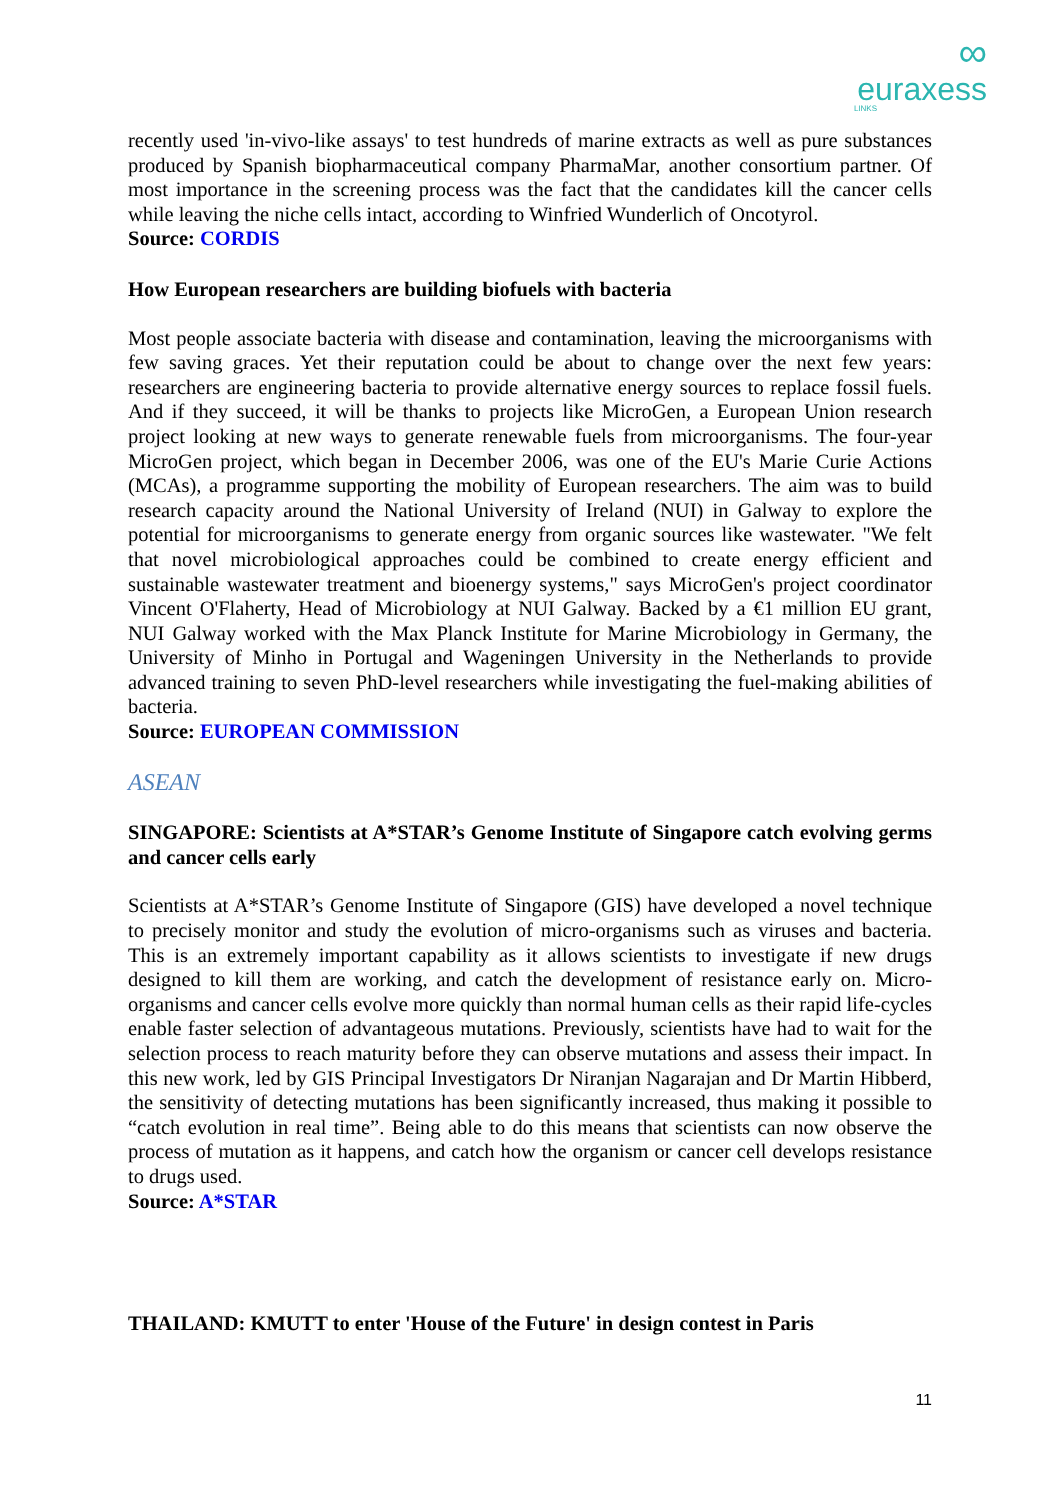∞
euraxess
LINKS
recently used 'in-vivo-like assays' to test hundreds of marine extracts as well as pure substances produced by Spanish biopharmaceutical company PharmaMar, another consortium partner. Of most importance in the screening process was the fact that the candidates kill the cancer cells while leaving the niche cells intact, according to Winfried Wunderlich of Oncotyrol.
Source: CORDIS
How European researchers are building biofuels with bacteria
Most people associate bacteria with disease and contamination, leaving the microorganisms with few saving graces. Yet their reputation could be about to change over the next few years: researchers are engineering bacteria to provide alternative energy sources to replace fossil fuels. And if they succeed, it will be thanks to projects like MicroGen, a European Union research project looking at new ways to generate renewable fuels from microorganisms. The four-year MicroGen project, which began in December 2006, was one of the EU's Marie Curie Actions (MCAs), a programme supporting the mobility of European researchers. The aim was to build research capacity around the National University of Ireland (NUI) in Galway to explore the potential for microorganisms to generate energy from organic sources like wastewater. "We felt that novel microbiological approaches could be combined to create energy efficient and sustainable wastewater treatment and bioenergy systems," says MicroGen's project coordinator Vincent O'Flaherty, Head of Microbiology at NUI Galway. Backed by a €1 million EU grant, NUI Galway worked with the Max Planck Institute for Marine Microbiology in Germany, the University of Minho in Portugal and Wageningen University in the Netherlands to provide advanced training to seven PhD-level researchers while investigating the fuel-making abilities of bacteria.
Source: EUROPEAN COMMISSION
ASEAN
SINGAPORE: Scientists at A*STAR’s Genome Institute of Singapore catch evolving germs and cancer cells early
Scientists at A*STAR’s Genome Institute of Singapore (GIS) have developed a novel technique to precisely monitor and study the evolution of micro-organisms such as viruses and bacteria. This is an extremely important capability as it allows scientists to investigate if new drugs designed to kill them are working, and catch the development of resistance early on. Micro-organisms and cancer cells evolve more quickly than normal human cells as their rapid life-cycles enable faster selection of advantageous mutations. Previously, scientists have had to wait for the selection process to reach maturity before they can observe mutations and assess their impact. In this new work, led by GIS Principal Investigators Dr Niranjan Nagarajan and Dr Martin Hibberd, the sensitivity of detecting mutations has been significantly increased, thus making it possible to “catch evolution in real time”. Being able to do this means that scientists can now observe the process of mutation as it happens, and catch how the organism or cancer cell develops resistance to drugs used.
Source: A*STAR
THAILAND: KMUTT to enter 'House of the Future' in design contest in Paris
11